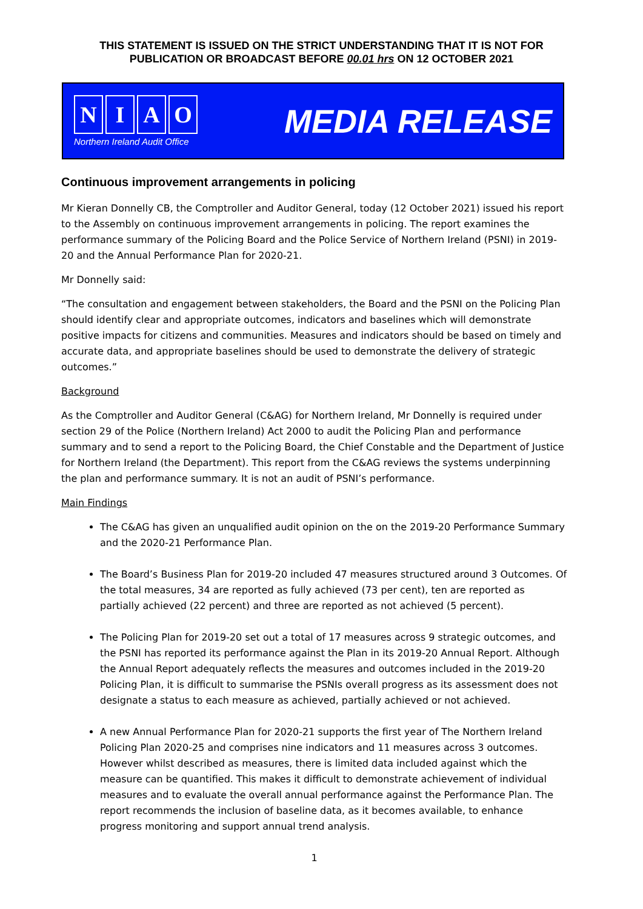THIS STATEMENT IS ISSUED ON THE STRICT UNDERSTANDING THAT IT IS NOT FOR
PUBLICATION OR BROADCAST BEFORE 00.01 hrs ON 12 OCTOBER 2021
NIAO
Northern Ireland Audit Office
MEDIA RELEASE
Continuous improvement arrangements in policing
Mr Kieran Donnelly CB, the Comptroller and Auditor General, today (12 October 2021) issued his report to the Assembly on continuous improvement arrangements in policing. The report examines the performance summary of the Policing Board and the Police Service of Northern Ireland (PSNI) in 2019-20 and the Annual Performance Plan for 2020-21.
Mr Donnelly said:
“The consultation and engagement between stakeholders, the Board and the PSNI on the Policing Plan should identify clear and appropriate outcomes, indicators and baselines which will demonstrate positive impacts for citizens and communities. Measures and indicators should be based on timely and accurate data, and appropriate baselines should be used to demonstrate the delivery of strategic outcomes.”
Background
As the Comptroller and Auditor General (C&AG) for Northern Ireland, Mr Donnelly is required under section 29 of the Police (Northern Ireland) Act 2000 to audit the Policing Plan and performance summary and to send a report to the Policing Board, the Chief Constable and the Department of Justice for Northern Ireland (the Department). This report from the C&AG reviews the systems underpinning the plan and performance summary. It is not an audit of PSNI’s performance.
Main Findings
The C&AG has given an unqualified audit opinion on the on the 2019-20 Performance Summary and the 2020-21 Performance Plan.
The Board’s Business Plan for 2019-20 included 47 measures structured around 3 Outcomes. Of the total measures, 34 are reported as fully achieved (73 per cent), ten are reported as partially achieved (22 percent) and three are reported as not achieved (5 percent).
The Policing Plan for 2019-20 set out a total of 17 measures across 9 strategic outcomes, and the PSNI has reported its performance against the Plan in its 2019-20 Annual Report. Although the Annual Report adequately reflects the measures and outcomes included in the 2019-20 Policing Plan, it is difficult to summarise the PSNIs overall progress as its assessment does not designate a status to each measure as achieved, partially achieved or not achieved.
A new Annual Performance Plan for 2020-21 supports the first year of The Northern Ireland Policing Plan 2020-25 and comprises nine indicators and 11 measures across 3 outcomes. However whilst described as measures, there is limited data included against which the measure can be quantified. This makes it difficult to demonstrate achievement of individual measures and to evaluate the overall annual performance against the Performance Plan. The report recommends the inclusion of baseline data, as it becomes available, to enhance progress monitoring and support annual trend analysis.
1